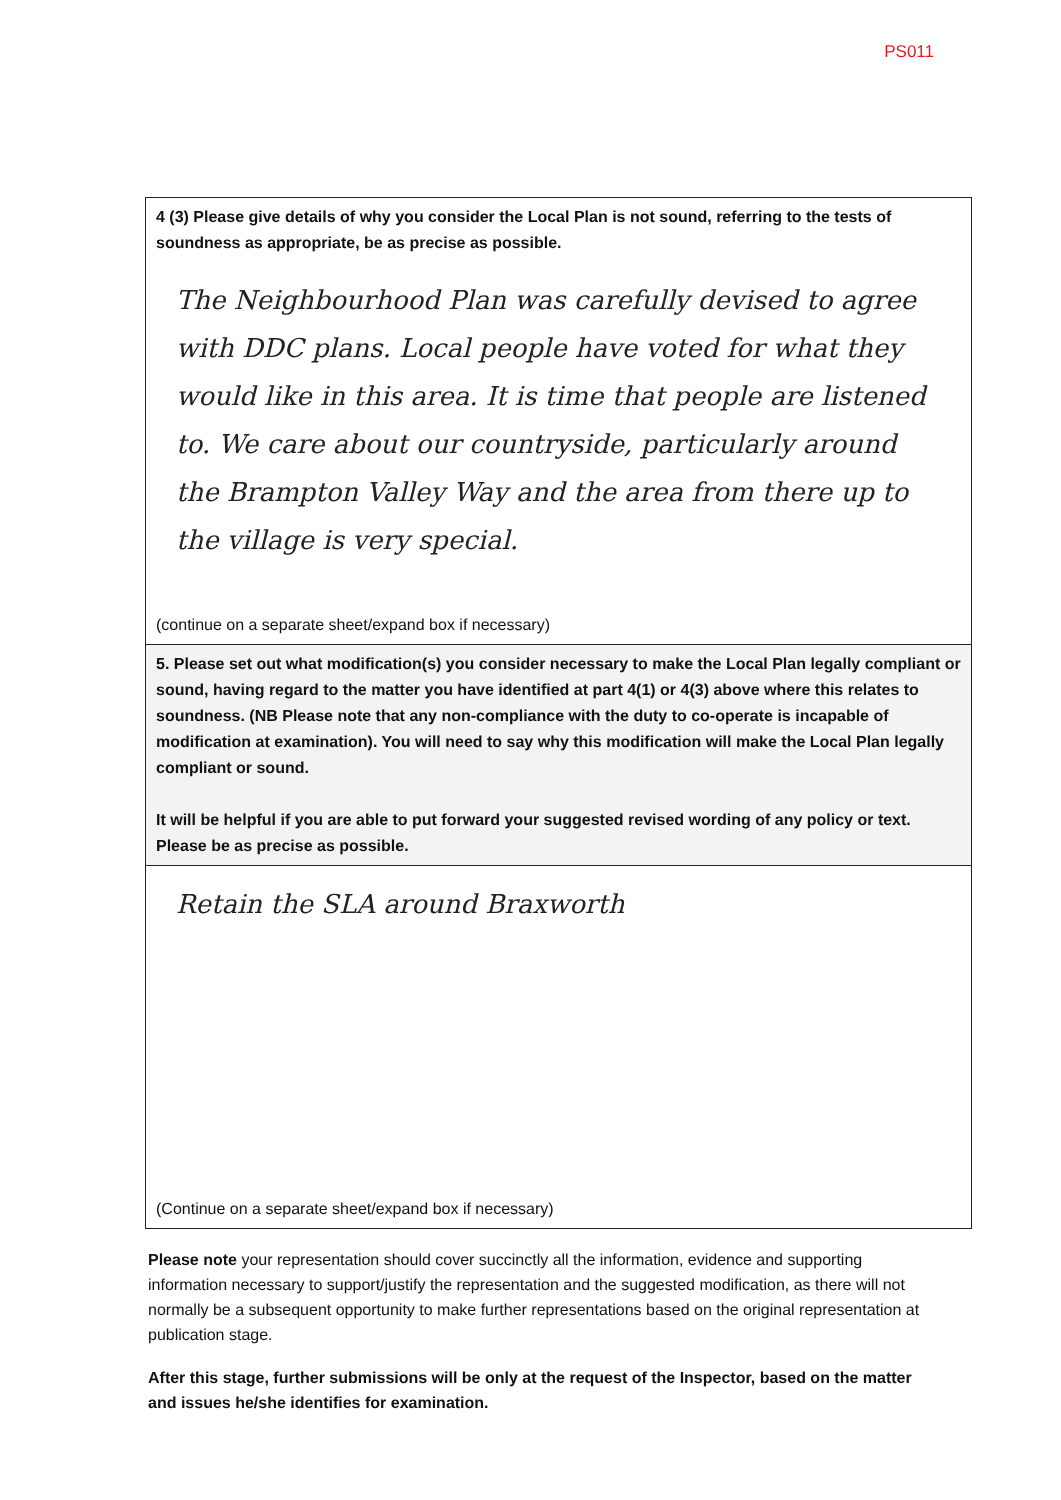PS011
4 (3) Please give details of why you consider the Local Plan is not sound, referring to the tests of soundness as appropriate, be as precise as possible.
The Neighbourhood Plan was carefully devised to agree with DDC plans. Local people have voted for what they would like in this area. It is time that people are listened to. We care about our countryside, particularly around the Brampton Valley Way and the area from there up to the village is very special.
(continue on a separate sheet/expand box if necessary)
5. Please set out what modification(s) you consider necessary to make the Local Plan legally compliant or sound, having regard to the matter you have identified at part 4(1) or 4(3) above where this relates to soundness. (NB Please note that any non-compliance with the duty to co-operate is incapable of modification at examination). You will need to say why this modification will make the Local Plan legally compliant or sound.
It will be helpful if you are able to put forward your suggested revised wording of any policy or text. Please be as precise as possible.
Retain the SLA around Braxworth
(Continue on a separate sheet/expand box if necessary)
Please note your representation should cover succinctly all the information, evidence and supporting information necessary to support/justify the representation and the suggested modification, as there will not normally be a subsequent opportunity to make further representations based on the original representation at publication stage.
After this stage, further submissions will be only at the request of the Inspector, based on the matter and issues he/she identifies for examination.